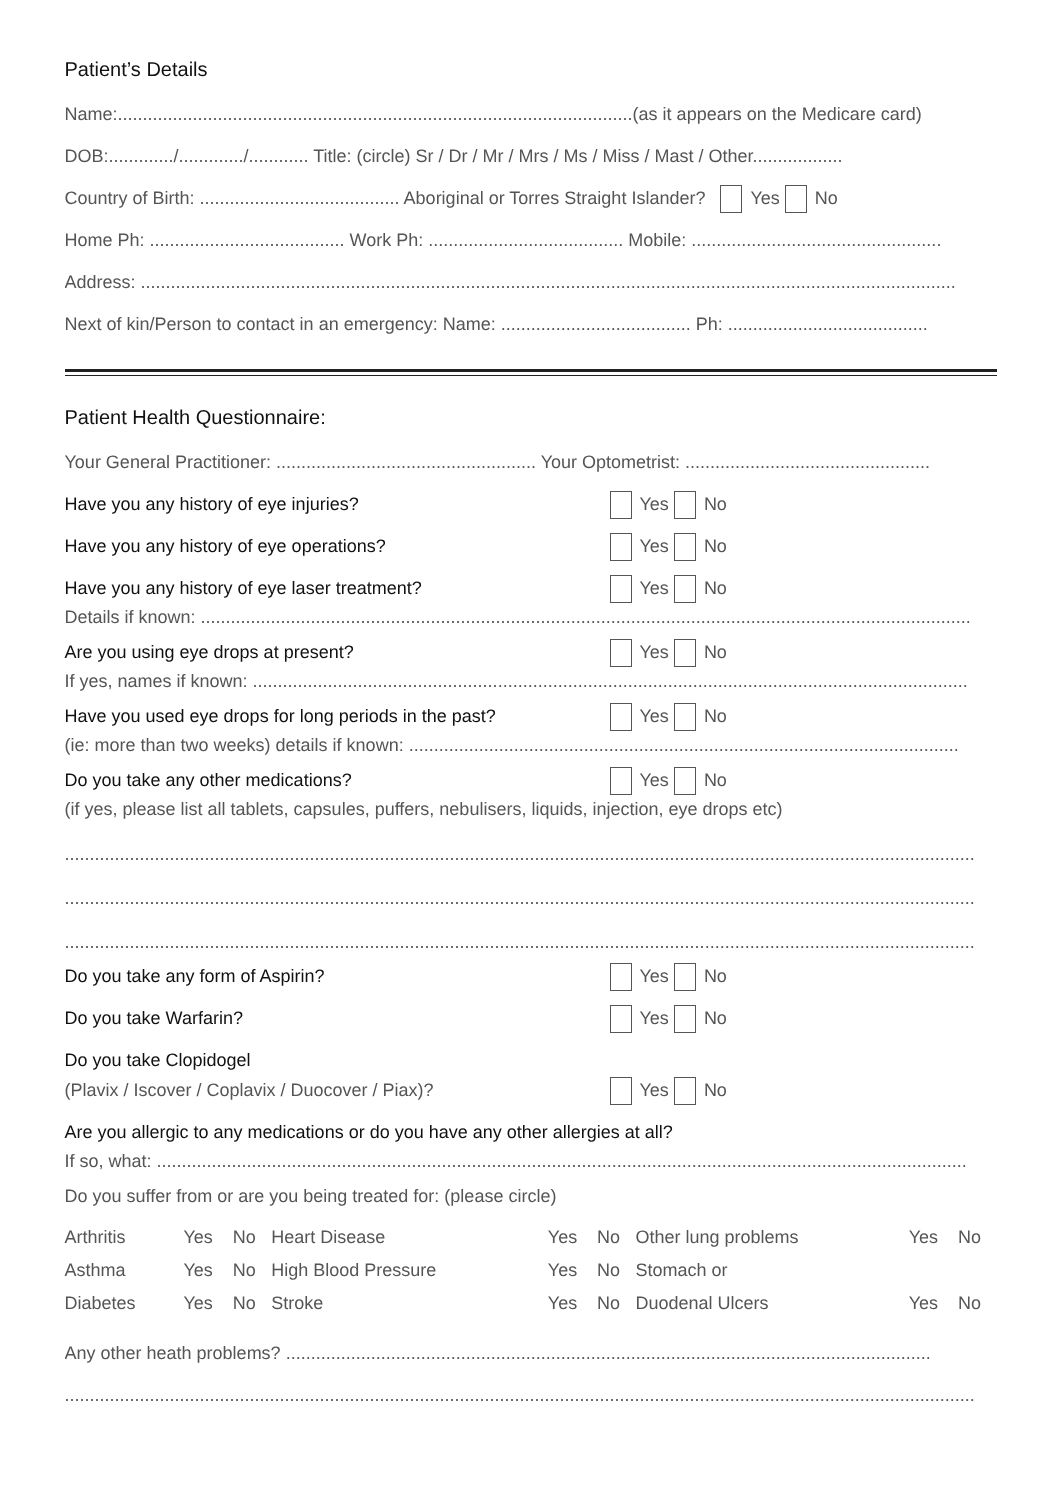Patient’s Details
Name:.......................................................................................................(as it appears on the Medicare card)
DOB:............./............./............ Title: (circle) Sr / Dr / Mr / Mrs / Ms / Miss / Mast / Other..................
Country of Birth: ........................................ Aboriginal or Torres Straight Islander? Yes No
Home Ph: ....................................... Work Ph: ....................................... Mobile: ..................................................
Address: ...................................................................................................................................................................
Next of kin/Person to contact in an emergency: Name: ...................................... Ph: ........................................
Patient Health Questionnaire:
Your General Practitioner: .................................................... Your Optometrist: .................................................
Have you any history of eye injuries? Yes No
Have you any history of eye operations? Yes No
Have you any history of eye laser treatment? Yes No
Details if known: ..........................................................................................................................................................
Are you using eye drops at present? Yes No
If yes, names if known: ...............................................................................................................................................
Have you used eye drops for long periods in the past? Yes No
(ie: more than two weeks) details if known: ..............................................................................................................
Do you take any other medications? Yes No
(if yes, please list all tablets, capsules, puffers, nebulisers, liquids, injection, eye drops etc)
......................................................................................................................................................................................
......................................................................................................................................................................................
......................................................................................................................................................................................
Do you take any form of Aspirin? Yes No
Do you take Warfarin? Yes No
Do you take Clopidogel
(Plavix / Iscover / Coplavix / Duocover / Piax)? Yes No
Are you allergic to any medications or do you have any other allergies at all?
If so, what: ..................................................................................................................................................................
Do you suffer from or are you being treated for: (please circle)
| Arthritis | Yes | No | Heart Disease | Yes | No | Other lung problems | Yes | No |
| Asthma | Yes | No | High Blood Pressure | Yes | No | Stomach or | | |
| Diabetes | Yes | No | Stroke | Yes | No | Duodenal Ulcers | Yes | No |
Any other heath problems? .................................................................................................................................
......................................................................................................................................................................................